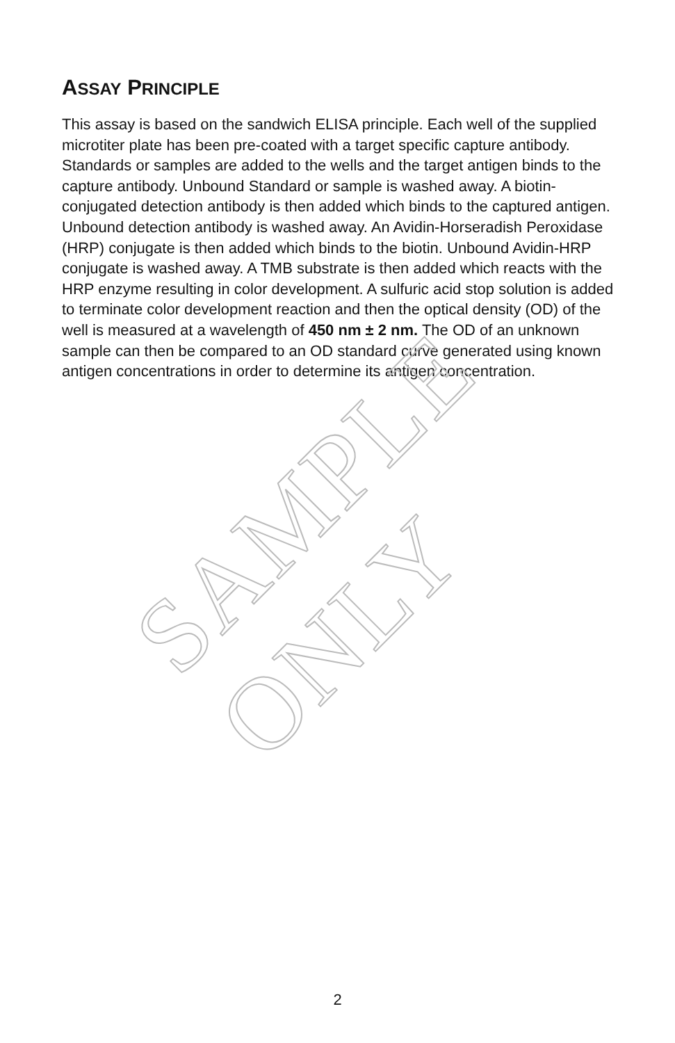ASSAY PRINCIPLE
This assay is based on the sandwich ELISA principle. Each well of the supplied microtiter plate has been pre-coated with a target specific capture antibody. Standards or samples are added to the wells and the target antigen binds to the capture antibody. Unbound Standard or sample is washed away. A biotin-conjugated detection antibody is then added which binds to the captured antigen. Unbound detection antibody is washed away. An Avidin-Horseradish Peroxidase (HRP) conjugate is then added which binds to the biotin. Unbound Avidin-HRP conjugate is washed away. A TMB substrate is then added which reacts with the HRP enzyme resulting in color development. A sulfuric acid stop solution is added to terminate color development reaction and then the optical density (OD) of the well is measured at a wavelength of 450 nm ± 2 nm. The OD of an unknown sample can then be compared to an OD standard curve generated using known antigen concentrations in order to determine its antigen concentration.
SAMPLE ONLY
2